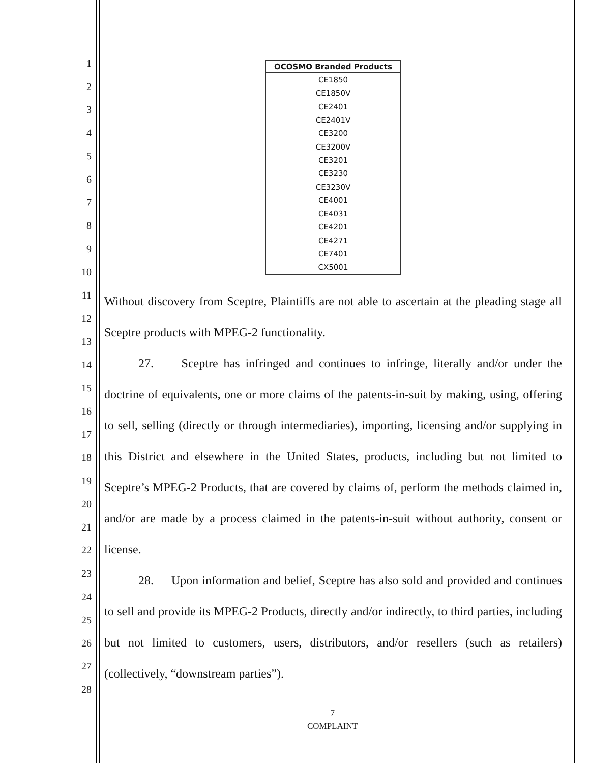1
2
3
4
5
6
7
8
9
10
11
12
13
14
15
16
17
18
19
20
21
22
23
24
25
26
27
28
| OCOSMO Branded Products |
| --- |
| CE1850 |
| CE1850V |
| CE2401 |
| CE2401V |
| CE3200 |
| CE3200V |
| CE3201 |
| CE3230 |
| CE3230V |
| CE4001 |
| CE4031 |
| CE4201 |
| CE4271 |
| CE7401 |
| CX5001 |
Without discovery from Sceptre, Plaintiffs are not able to ascertain at the pleading stage all Sceptre products with MPEG-2 functionality.
27. Sceptre has infringed and continues to infringe, literally and/or under the doctrine of equivalents, one or more claims of the patents-in-suit by making, using, offering to sell, selling (directly or through intermediaries), importing, licensing and/or supplying in this District and elsewhere in the United States, products, including but not limited to Sceptre’s MPEG-2 Products, that are covered by claims of, perform the methods claimed in, and/or are made by a process claimed in the patents-in-suit without authority, consent or license.
28. Upon information and belief, Sceptre has also sold and provided and continues to sell and provide its MPEG-2 Products, directly and/or indirectly, to third parties, including but not limited to customers, users, distributors, and/or resellers (such as retailers) (collectively, “downstream parties”).
7
COMPLAINT